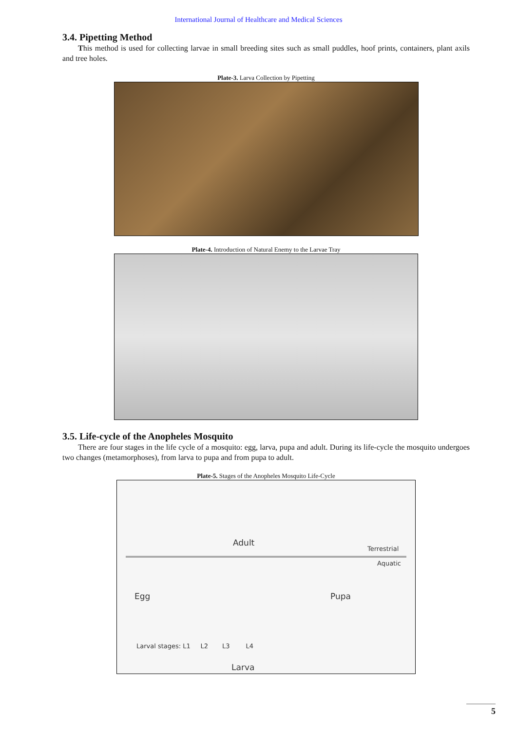International Journal of Healthcare and Medical Sciences
3.4. Pipetting Method
This method is used for collecting larvae in small breeding sites such as small puddles, hoof prints, containers, plant axils and tree holes.
Plate-3. Larva Collection by Pipetting
Plate-4. Introduction of Natural Enemy to the Larvae Tray
3.5. Life-cycle of the Anopheles Mosquito
There are four stages in the life cycle of a mosquito: egg, larva, pupa and adult. During its life-cycle the mosquito undergoes two changes (metamorphoses), from larva to pupa and from pupa to adult.
Plate-5. Stages of the Anopheles Mosquito Life-Cycle
Adult
Terrestrial
Aquatic
Egg Pupa
Larval stages: L1 L2 L3 L4
Larva
5